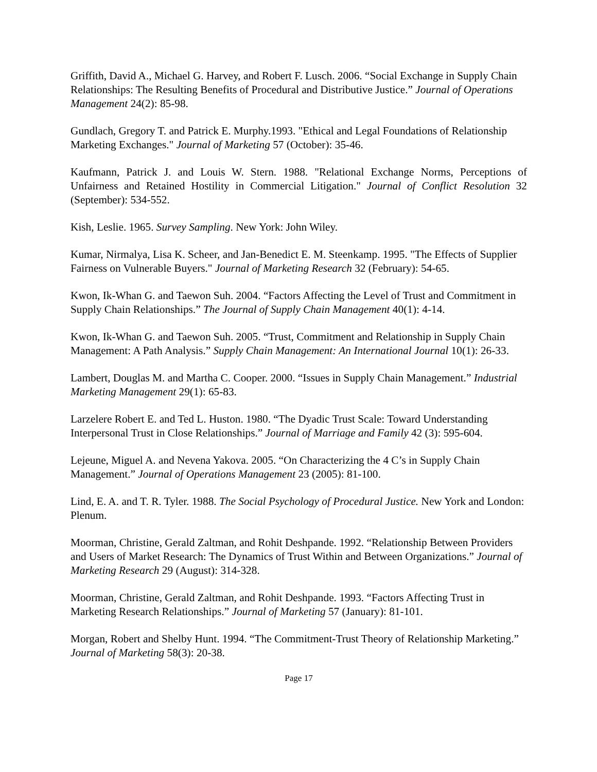Griffith, David A., Michael G. Harvey, and Robert F. Lusch. 2006. “Social Exchange in Supply Chain Relationships: The Resulting Benefits of Procedural and Distributive Justice.” Journal of Operations Management 24(2): 85-98.
Gundlach, Gregory T. and Patrick E. Murphy.1993. "Ethical and Legal Foundations of Relationship Marketing Exchanges." Journal of Marketing 57 (October): 35-46.
Kaufmann, Patrick J. and Louis W. Stern. 1988. "Relational Exchange Norms, Perceptions of Unfairness and Retained Hostility in Commercial Litigation." Journal of Conflict Resolution 32 (September): 534-552.
Kish, Leslie. 1965. Survey Sampling. New York: John Wiley.
Kumar, Nirmalya, Lisa K. Scheer, and Jan-Benedict E. M. Steenkamp. 1995. "The Effects of Supplier Fairness on Vulnerable Buyers." Journal of Marketing Research 32 (February): 54-65.
Kwon, Ik-Whan G. and Taewon Suh. 2004. “Factors Affecting the Level of Trust and Commitment in Supply Chain Relationships.” The Journal of Supply Chain Management 40(1): 4-14.
Kwon, Ik-Whan G. and Taewon Suh. 2005. “Trust, Commitment and Relationship in Supply Chain Management: A Path Analysis.” Supply Chain Management: An International Journal 10(1): 26-33.
Lambert, Douglas M. and Martha C. Cooper. 2000. “Issues in Supply Chain Management.” Industrial Marketing Management 29(1): 65-83.
Larzelere Robert E. and Ted L. Huston. 1980. “The Dyadic Trust Scale: Toward Understanding Interpersonal Trust in Close Relationships.” Journal of Marriage and Family 42 (3): 595-604.
Lejeune, Miguel A. and Nevena Yakova. 2005. “On Characterizing the 4 C’s in Supply Chain Management.” Journal of Operations Management 23 (2005): 81-100.
Lind, E. A. and T. R. Tyler. 1988. The Social Psychology of Procedural Justice. New York and London: Plenum.
Moorman, Christine, Gerald Zaltman, and Rohit Deshpande. 1992. “Relationship Between Providers and Users of Market Research: The Dynamics of Trust Within and Between Organizations.” Journal of Marketing Research 29 (August): 314-328.
Moorman, Christine, Gerald Zaltman, and Rohit Deshpande. 1993. “Factors Affecting Trust in Marketing Research Relationships.” Journal of Marketing 57 (January): 81-101.
Morgan, Robert and Shelby Hunt. 1994. “The Commitment-Trust Theory of Relationship Marketing.” Journal of Marketing 58(3): 20-38.
Page 17